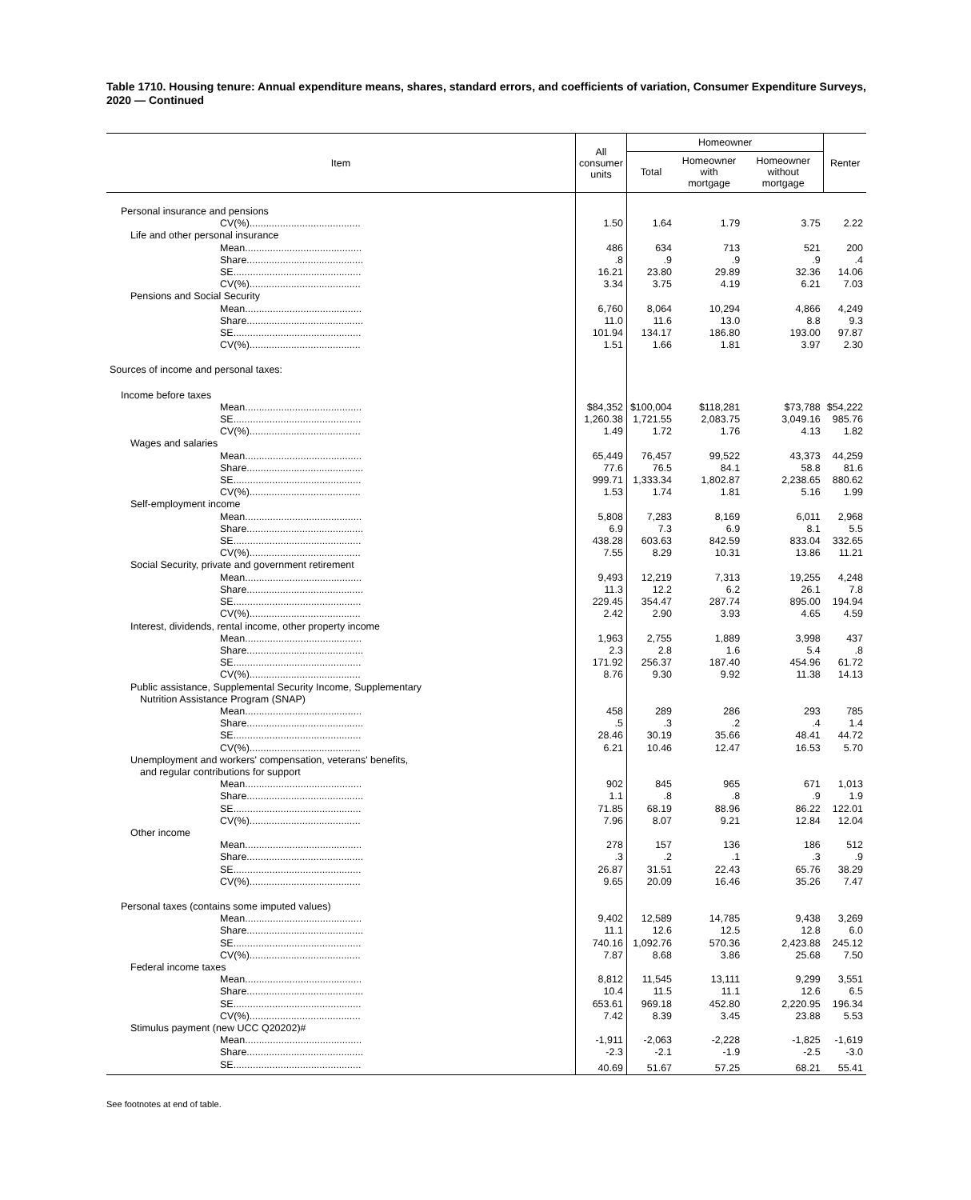Table 1710. Housing tenure: Annual expenditure means, shares, standard errors, and coefficients of variation, Consumer Expenditure Surveys, 2020 — Continued
| Item | All consumer units | Homeowner | | | Renter |
| --- | --- | --- | --- | --- | --- |
| | | Total | Homeowner with mortgage | Homeowner without mortgage | |
| Personal insurance and pensions | | | | | |
| CV(%)........................................ | 1.50 | 1.64 | 1.79 | 3.75 | 2.22 |
| Life and other personal insurance | | | | | |
| Mean.......................................... | 486 | 634 | 713 | 521 | 200 |
| Share.......................................... | .8 | .9 | .9 | .9 | .4 |
| SE.............................................. | 16.21 | 23.80 | 29.89 | 32.36 | 14.06 |
| CV(%)........................................ | 3.34 | 3.75 | 4.19 | 6.21 | 7.03 |
| Pensions and Social Security | | | | | |
| Mean.......................................... | 6,760 | 8,064 | 10,294 | 4,866 | 4,249 |
| Share.......................................... | 11.0 | 11.6 | 13.0 | 8.8 | 9.3 |
| SE.............................................. | 101.94 | 134.17 | 186.80 | 193.00 | 97.87 |
| CV(%)........................................ | 1.51 | 1.66 | 1.81 | 3.97 | 2.30 |
| Sources of income and personal taxes: | | | | | |
| Income before taxes | | | | | |
| Mean.......................................... | $84,352 | $100,004 | $118,281 | $73,788 | $54,222 |
| SE.............................................. | 1,260.38 | 1,721.55 | 2,083.75 | 3,049.16 | 985.76 |
| CV(%)........................................ | 1.49 | 1.72 | 1.76 | 4.13 | 1.82 |
| Wages and salaries | | | | | |
| Mean.......................................... | 65,449 | 76,457 | 99,522 | 43,373 | 44,259 |
| Share.......................................... | 77.6 | 76.5 | 84.1 | 58.8 | 81.6 |
| SE.............................................. | 999.71 | 1,333.34 | 1,802.87 | 2,238.65 | 880.62 |
| CV(%)........................................ | 1.53 | 1.74 | 1.81 | 5.16 | 1.99 |
| Self-employment income | | | | | |
| Mean.......................................... | 5,808 | 7,283 | 8,169 | 6,011 | 2,968 |
| Share.......................................... | 6.9 | 7.3 | 6.9 | 8.1 | 5.5 |
| SE.............................................. | 438.28 | 603.63 | 842.59 | 833.04 | 332.65 |
| CV(%)........................................ | 7.55 | 8.29 | 10.31 | 13.86 | 11.21 |
| Social Security, private and government retirement | | | | | |
| Mean.......................................... | 9,493 | 12,219 | 7,313 | 19,255 | 4,248 |
| Share.......................................... | 11.3 | 12.2 | 6.2 | 26.1 | 7.8 |
| SE.............................................. | 229.45 | 354.47 | 287.74 | 895.00 | 194.94 |
| CV(%)........................................ | 2.42 | 2.90 | 3.93 | 4.65 | 4.59 |
| Interest, dividends, rental income, other property income | | | | | |
| Mean.......................................... | 1,963 | 2,755 | 1,889 | 3,998 | 437 |
| Share.......................................... | 2.3 | 2.8 | 1.6 | 5.4 | .8 |
| SE.............................................. | 171.92 | 256.37 | 187.40 | 454.96 | 61.72 |
| CV(%)........................................ | 8.76 | 9.30 | 9.92 | 11.38 | 14.13 |
| Public assistance, Supplemental Security Income, Supplementary Nutrition Assistance Program (SNAP) | | | | | |
| Mean.......................................... | 458 | 289 | 286 | 293 | 785 |
| Share.......................................... | .5 | .3 | .2 | .4 | 1.4 |
| SE.............................................. | 28.46 | 30.19 | 35.66 | 48.41 | 44.72 |
| CV(%)........................................ | 6.21 | 10.46 | 12.47 | 16.53 | 5.70 |
| Unemployment and workers' compensation, veterans' benefits, and regular contributions for support | | | | | |
| Mean.......................................... | 902 | 845 | 965 | 671 | 1,013 |
| Share.......................................... | 1.1 | .8 | .8 | .9 | 1.9 |
| SE.............................................. | 71.85 | 68.19 | 88.96 | 86.22 | 122.01 |
| CV(%)........................................ | 7.96 | 8.07 | 9.21 | 12.84 | 12.04 |
| Other income | | | | | |
| Mean.......................................... | 278 | 157 | 136 | 186 | 512 |
| Share.......................................... | .3 | .2 | .1 | .3 | .9 |
| SE.............................................. | 26.87 | 31.51 | 22.43 | 65.76 | 38.29 |
| CV(%)........................................ | 9.65 | 20.09 | 16.46 | 35.26 | 7.47 |
| Personal taxes (contains some imputed values) | | | | | |
| Mean.......................................... | 9,402 | 12,589 | 14,785 | 9,438 | 3,269 |
| Share.......................................... | 11.1 | 12.6 | 12.5 | 12.8 | 6.0 |
| SE.............................................. | 740.16 | 1,092.76 | 570.36 | 2,423.88 | 245.12 |
| CV(%)........................................ | 7.87 | 8.68 | 3.86 | 25.68 | 7.50 |
| Federal income taxes | | | | | |
| Mean.......................................... | 8,812 | 11,545 | 13,111 | 9,299 | 3,551 |
| Share.......................................... | 10.4 | 11.5 | 11.1 | 12.6 | 6.5 |
| SE.............................................. | 653.61 | 969.18 | 452.80 | 2,220.95 | 196.34 |
| CV(%)........................................ | 7.42 | 8.39 | 3.45 | 23.88 | 5.53 |
| Stimulus payment (new UCC Q20202)# | | | | | |
| Mean.......................................... | -1,911 | -2,063 | -2,228 | -1,825 | -1,619 |
| Share.......................................... | -2.3 | -2.1 | -1.9 | -2.5 | -3.0 |
| SE.............................................. | 40.69 | 51.67 | 57.25 | 68.21 | 55.41 |
See footnotes at end of table.